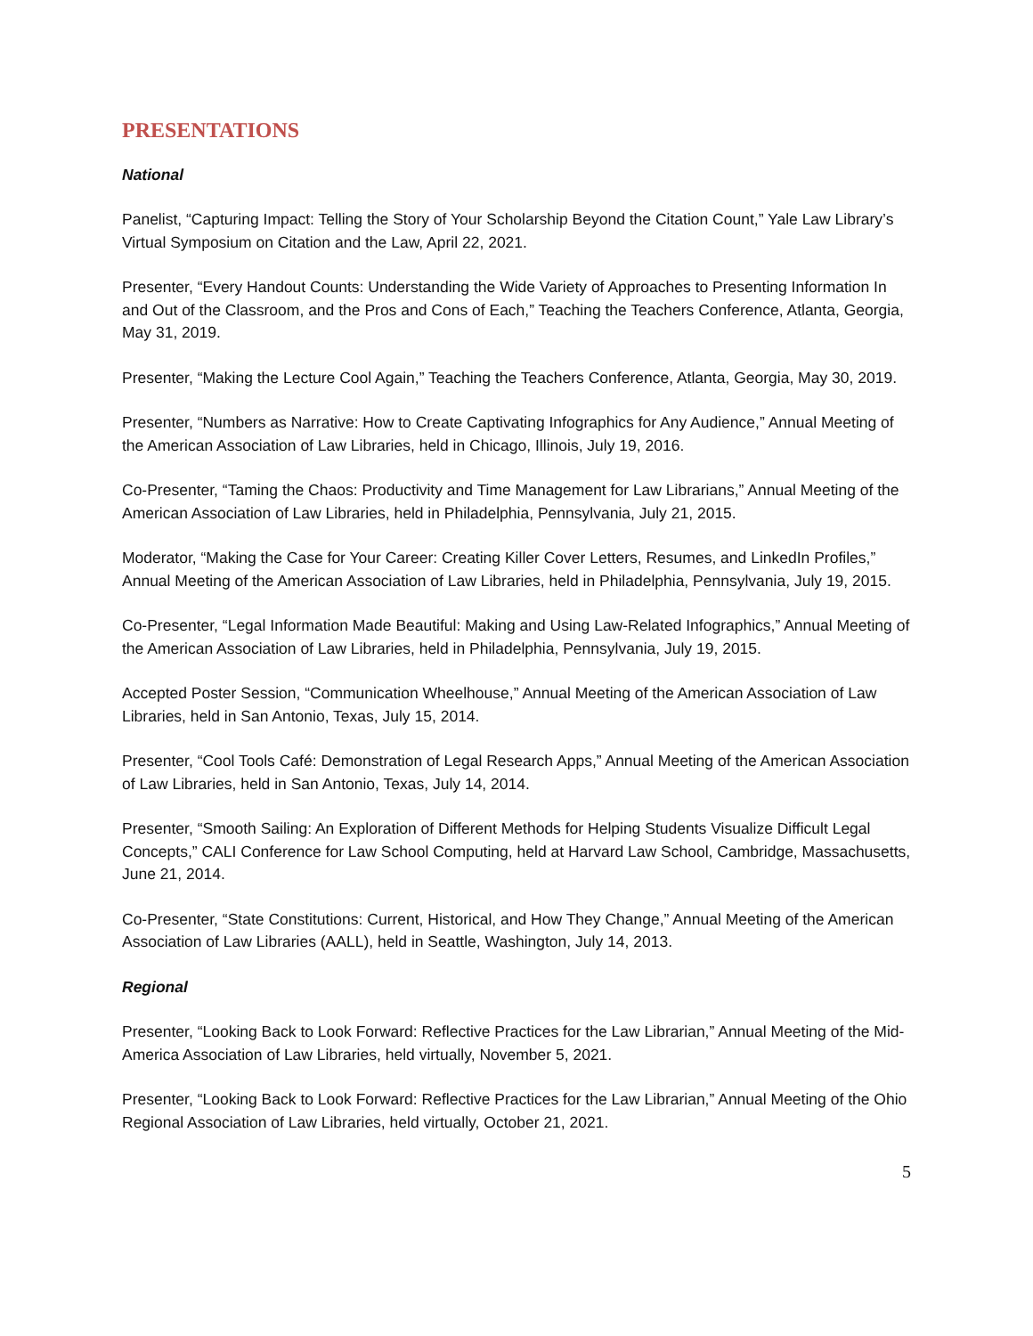PRESENTATIONS
National
Panelist, “Capturing Impact: Telling the Story of Your Scholarship Beyond the Citation Count,” Yale Law Library’s Virtual Symposium on Citation and the Law, April 22, 2021.
Presenter, “Every Handout Counts: Understanding the Wide Variety of Approaches to Presenting Information In and Out of the Classroom, and the Pros and Cons of Each,” Teaching the Teachers Conference, Atlanta, Georgia, May 31, 2019.
Presenter, “Making the Lecture Cool Again,” Teaching the Teachers Conference, Atlanta, Georgia, May 30, 2019.
Presenter, “Numbers as Narrative: How to Create Captivating Infographics for Any Audience,” Annual Meeting of the American Association of Law Libraries, held in Chicago, Illinois, July 19, 2016.
Co-Presenter, “Taming the Chaos: Productivity and Time Management for Law Librarians,” Annual Meeting of the American Association of Law Libraries, held in Philadelphia, Pennsylvania, July 21, 2015.
Moderator, “Making the Case for Your Career: Creating Killer Cover Letters, Resumes, and LinkedIn Profiles,” Annual Meeting of the American Association of Law Libraries, held in Philadelphia, Pennsylvania, July 19, 2015.
Co-Presenter, “Legal Information Made Beautiful: Making and Using Law-Related Infographics,” Annual Meeting of the American Association of Law Libraries, held in Philadelphia, Pennsylvania, July 19, 2015.
Accepted Poster Session, “Communication Wheelhouse,” Annual Meeting of the American Association of Law Libraries, held in San Antonio, Texas, July 15, 2014.
Presenter, “Cool Tools Café: Demonstration of Legal Research Apps,” Annual Meeting of the American Association of Law Libraries, held in San Antonio, Texas, July 14, 2014.
Presenter, “Smooth Sailing: An Exploration of Different Methods for Helping Students Visualize Difficult Legal Concepts,” CALI Conference for Law School Computing, held at Harvard Law School, Cambridge, Massachusetts, June 21, 2014.
Co-Presenter, “State Constitutions: Current, Historical, and How They Change,” Annual Meeting of the American Association of Law Libraries (AALL), held in Seattle, Washington, July 14, 2013.
Regional
Presenter, “Looking Back to Look Forward: Reflective Practices for the Law Librarian,” Annual Meeting of the Mid-America Association of Law Libraries, held virtually, November 5, 2021.
Presenter, “Looking Back to Look Forward: Reflective Practices for the Law Librarian,” Annual Meeting of the Ohio Regional Association of Law Libraries, held virtually, October 21, 2021.
5